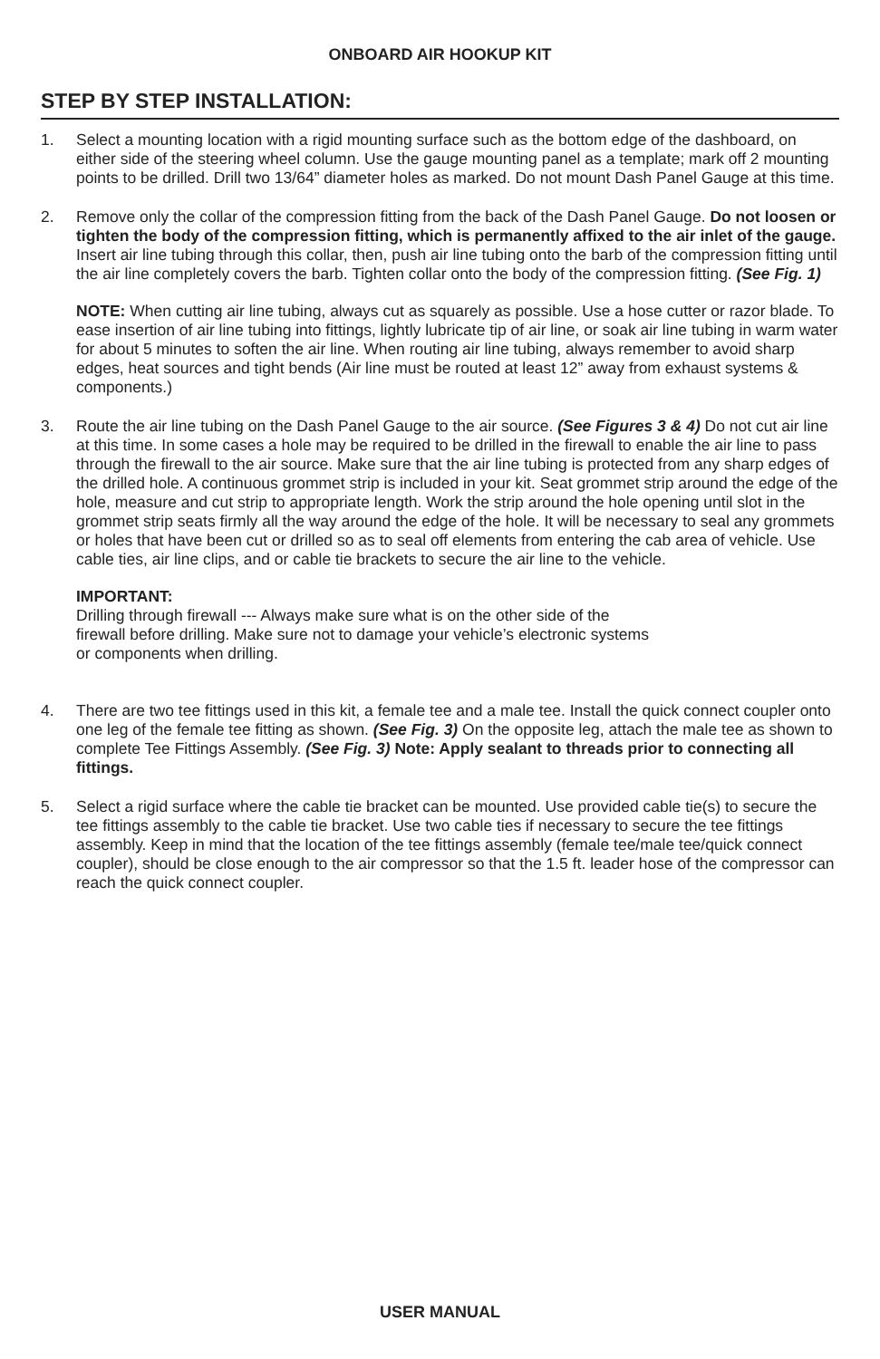ONBOARD AIR HOOKUP KIT
STEP BY STEP INSTALLATION:
1. Select a mounting location with a rigid mounting surface such as the bottom edge of the dashboard, on either side of the steering wheel column. Use the gauge mounting panel as a template; mark off 2 mounting points to be drilled. Drill two 13/64” diameter holes as marked. Do not mount Dash Panel Gauge at this time.
2. Remove only the collar of the compression fitting from the back of the Dash Panel Gauge. Do not loosen or tighten the body of the compression fitting, which is permanently affixed to the air inlet of the gauge. Insert air line tubing through this collar, then, push air line tubing onto the barb of the compression fitting until the air line completely covers the barb. Tighten collar onto the body of the compression fitting. (See Fig. 1)
NOTE: When cutting air line tubing, always cut as squarely as possible. Use a hose cutter or razor blade. To ease insertion of air line tubing into fittings, lightly lubricate tip of air line, or soak air line tubing in warm water for about 5 minutes to soften the air line. When routing air line tubing, always remember to avoid sharp edges, heat sources and tight bends (Air line must be routed at least 12” away from exhaust systems & components.)
3. Route the air line tubing on the Dash Panel Gauge to the air source. (See Figures 3 & 4) Do not cut air line at this time. In some cases a hole may be required to be drilled in the firewall to enable the air line to pass through the firewall to the air source. Make sure that the air line tubing is protected from any sharp edges of the drilled hole. A continuous grommet strip is included in your kit. Seat grommet strip around the edge of the hole, measure and cut strip to appropriate length. Work the strip around the hole opening until slot in the grommet strip seats firmly all the way around the edge of the hole. It will be necessary to seal any grommets or holes that have been cut or drilled so as to seal off elements from entering the cab area of vehicle. Use cable ties, air line clips, and or cable tie brackets to secure the air line to the vehicle.
IMPORTANT:
Drilling through firewall --- Always make sure what is on the other side of the
firewall before drilling. Make sure not to damage your vehicle’s electronic systems
or components when drilling.
4. There are two tee fittings used in this kit, a female tee and a male tee. Install the quick connect coupler onto one leg of the female tee fitting as shown. (See Fig. 3) On the opposite leg, attach the male tee as shown to complete Tee Fittings Assembly. (See Fig. 3) Note: Apply sealant to threads prior to connecting all fittings.
5. Select a rigid surface where the cable tie bracket can be mounted. Use provided cable tie(s) to secure the tee fittings assembly to the cable tie bracket. Use two cable ties if necessary to secure the tee fittings assembly. Keep in mind that the location of the tee fittings assembly (female tee/male tee/quick connect coupler), should be close enough to the air compressor so that the 1.5 ft. leader hose of the compressor can reach the quick connect coupler.
USER MANUAL